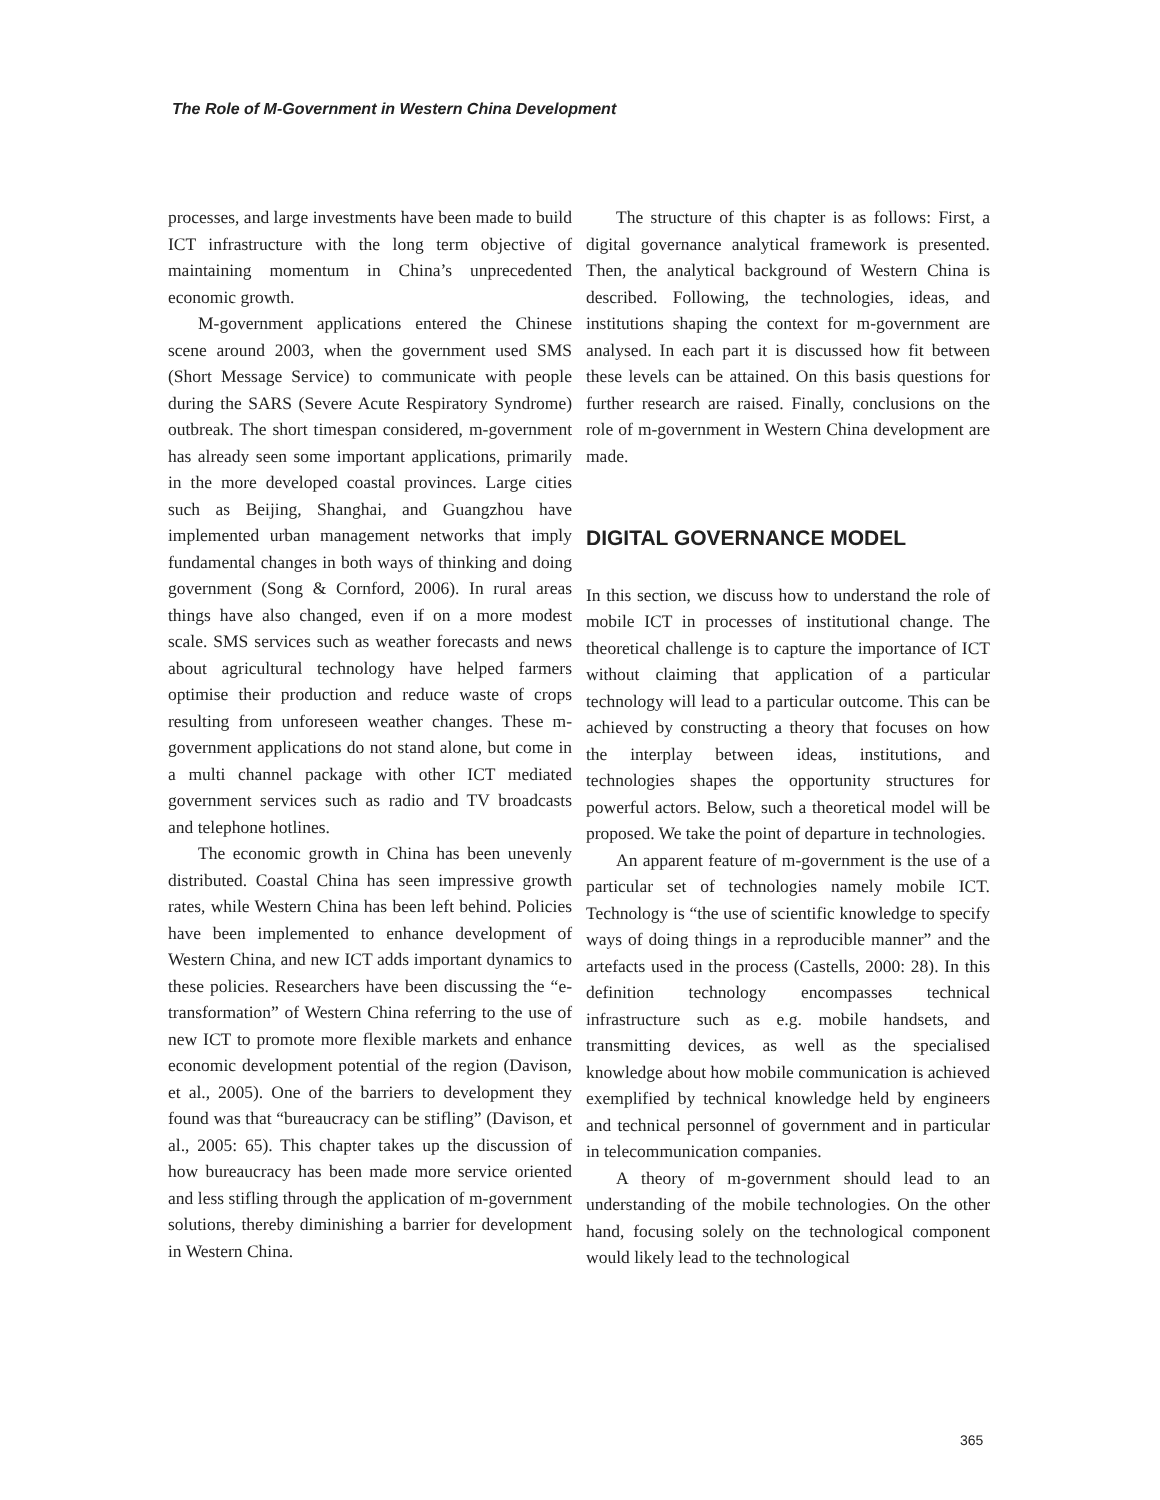The Role of M-Government in Western China Development
processes, and large investments have been made to build ICT infrastructure with the long term objective of maintaining momentum in China’s unprecedented economic growth.
M-government applications entered the Chinese scene around 2003, when the government used SMS (Short Message Service) to communicate with people during the SARS (Severe Acute Respiratory Syndrome) outbreak. The short timespan considered, m-government has already seen some important applications, primarily in the more developed coastal provinces. Large cities such as Beijing, Shanghai, and Guangzhou have implemented urban management networks that imply fundamental changes in both ways of thinking and doing government (Song & Cornford, 2006). In rural areas things have also changed, even if on a more modest scale. SMS services such as weather forecasts and news about agricultural technology have helped farmers optimise their production and reduce waste of crops resulting from unforeseen weather changes. These m-government applications do not stand alone, but come in a multi channel package with other ICT mediated government services such as radio and TV broadcasts and telephone hotlines.
The economic growth in China has been unevenly distributed. Coastal China has seen impressive growth rates, while Western China has been left behind. Policies have been implemented to enhance development of Western China, and new ICT adds important dynamics to these policies. Researchers have been discussing the “e-transformation” of Western China referring to the use of new ICT to promote more flexible markets and enhance economic development potential of the region (Davison, et al., 2005). One of the barriers to development they found was that “bureaucracy can be stifling” (Davison, et al., 2005: 65). This chapter takes up the discussion of how bureaucracy has been made more service oriented and less stifling through the application of m-government solutions, thereby diminishing a barrier for development in Western China.
The structure of this chapter is as follows: First, a digital governance analytical framework is presented. Then, the analytical background of Western China is described. Following, the technologies, ideas, and institutions shaping the context for m-government are analysed. In each part it is discussed how fit between these levels can be attained. On this basis questions for further research are raised. Finally, conclusions on the role of m-government in Western China development are made.
DIGITAL GOVERNANCE MODEL
In this section, we discuss how to understand the role of mobile ICT in processes of institutional change. The theoretical challenge is to capture the importance of ICT without claiming that application of a particular technology will lead to a particular outcome. This can be achieved by constructing a theory that focuses on how the interplay between ideas, institutions, and technologies shapes the opportunity structures for powerful actors. Below, such a theoretical model will be proposed. We take the point of departure in technologies.
An apparent feature of m-government is the use of a particular set of technologies namely mobile ICT. Technology is “the use of scientific knowledge to specify ways of doing things in a reproducible manner” and the artefacts used in the process (Castells, 2000: 28). In this definition technology encompasses technical infrastructure such as e.g. mobile handsets, and transmitting devices, as well as the specialised knowledge about how mobile communication is achieved exemplified by technical knowledge held by engineers and technical personnel of government and in particular in telecommunication companies.
A theory of m-government should lead to an understanding of the mobile technologies. On the other hand, focusing solely on the technological component would likely lead to the technological
365